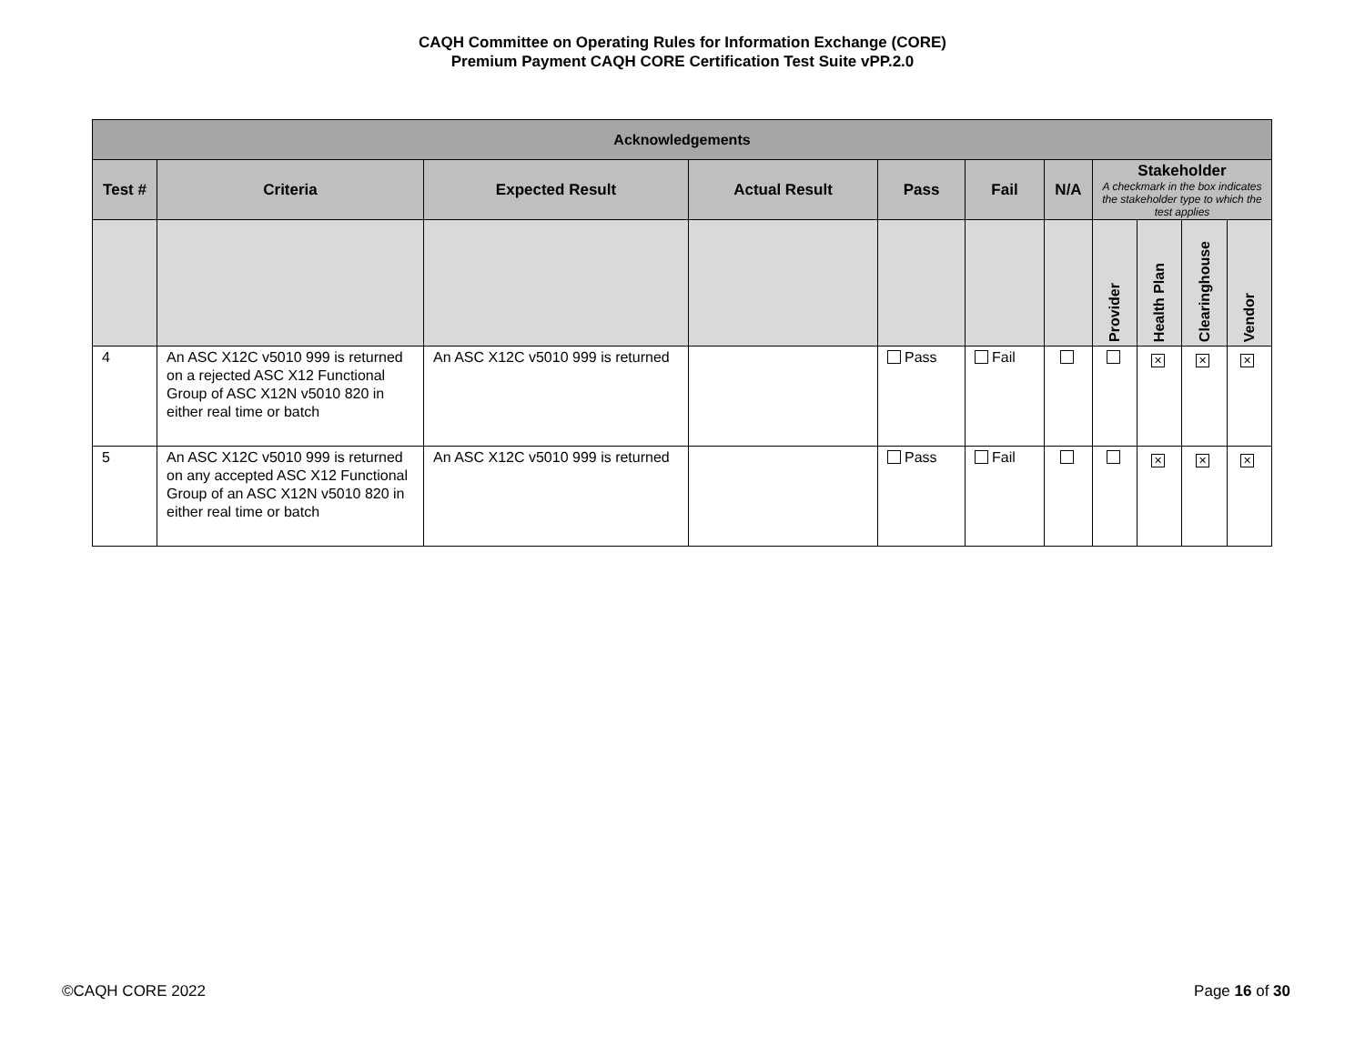CAQH Committee on Operating Rules for Information Exchange (CORE)
Premium Payment CAQH CORE Certification Test Suite vPP.2.0
| Acknowledgements | | | | | | | | | | |
| --- | --- | --- | --- | --- | --- | --- | --- | --- | --- | --- |
| Test # | Criteria | Expected Result | Actual Result | Pass | Fail | N/A | Stakeholder A checkmark in the box indicates the stakeholder type to which the test applies | | | |
| | | | | | | | Provider | Health Plan | Clearinghouse | Vendor |
| 4 | An ASC X12C v5010 999 is returned on a rejected ASC X12 Functional Group of ASC X12N v5010 820 in either real time or batch | An ASC X12C v5010 999 is returned | | Pass | Fail | | | ✕ | ✕ | ✕ |
| 5 | An ASC X12C v5010 999 is returned on any accepted ASC X12 Functional Group of an ASC X12N v5010 820 in either real time or batch | An ASC X12C v5010 999 is returned | | Pass | Fail | | | ✕ | ✕ | ✕ |
©CAQH CORE 2022 Page 16 of 30